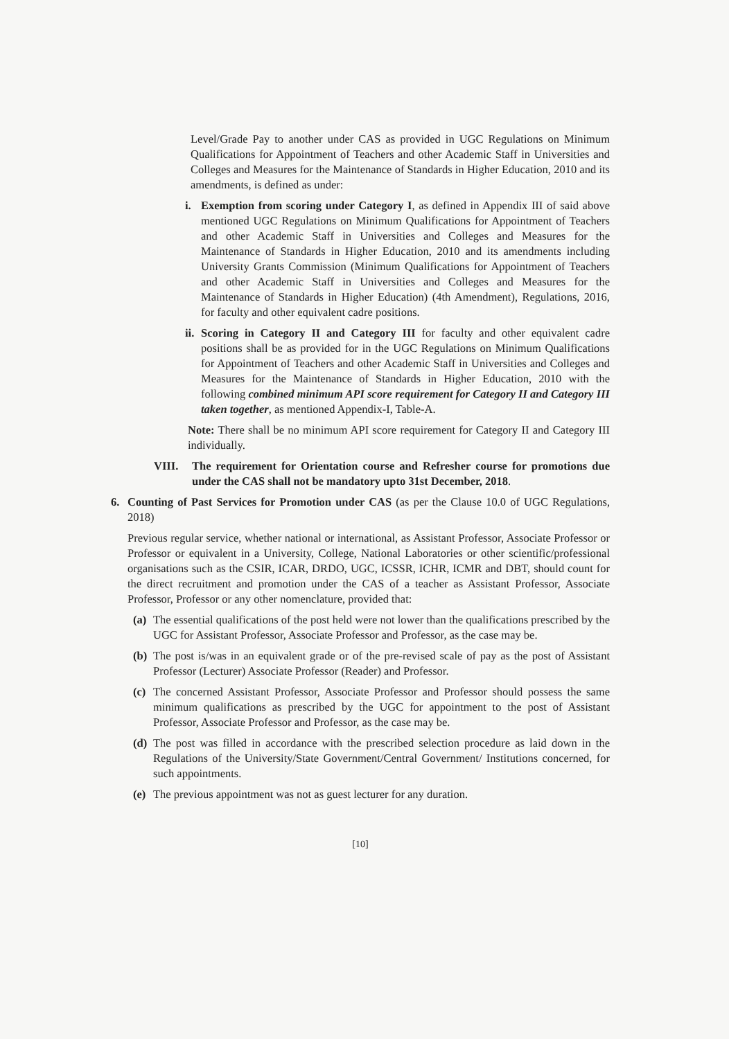Level/Grade Pay to another under CAS as provided in UGC Regulations on Minimum Qualifications for Appointment of Teachers and other Academic Staff in Universities and Colleges and Measures for the Maintenance of Standards in Higher Education, 2010 and its amendments, is defined as under:
i. Exemption from scoring under Category I, as defined in Appendix III of said above mentioned UGC Regulations on Minimum Qualifications for Appointment of Teachers and other Academic Staff in Universities and Colleges and Measures for the Maintenance of Standards in Higher Education, 2010 and its amendments including University Grants Commission (Minimum Qualifications for Appointment of Teachers and other Academic Staff in Universities and Colleges and Measures for the Maintenance of Standards in Higher Education) (4th Amendment), Regulations, 2016, for faculty and other equivalent cadre positions.
ii. Scoring in Category II and Category III for faculty and other equivalent cadre positions shall be as provided for in the UGC Regulations on Minimum Qualifications for Appointment of Teachers and other Academic Staff in Universities and Colleges and Measures for the Maintenance of Standards in Higher Education, 2010 with the following combined minimum API score requirement for Category II and Category III taken together, as mentioned Appendix-I, Table-A.
Note: There shall be no minimum API score requirement for Category II and Category III individually.
VIII. The requirement for Orientation course and Refresher course for promotions due under the CAS shall not be mandatory upto 31st December, 2018.
6. Counting of Past Services for Promotion under CAS (as per the Clause 10.0 of UGC Regulations, 2018)
Previous regular service, whether national or international, as Assistant Professor, Associate Professor or Professor or equivalent in a University, College, National Laboratories or other scientific/professional organisations such as the CSIR, ICAR, DRDO, UGC, ICSSR, ICHR, ICMR and DBT, should count for the direct recruitment and promotion under the CAS of a teacher as Assistant Professor, Associate Professor, Professor or any other nomenclature, provided that:
(a) The essential qualifications of the post held were not lower than the qualifications prescribed by the UGC for Assistant Professor, Associate Professor and Professor, as the case may be.
(b) The post is/was in an equivalent grade or of the pre-revised scale of pay as the post of Assistant Professor (Lecturer) Associate Professor (Reader) and Professor.
(c) The concerned Assistant Professor, Associate Professor and Professor should possess the same minimum qualifications as prescribed by the UGC for appointment to the post of Assistant Professor, Associate Professor and Professor, as the case may be.
(d) The post was filled in accordance with the prescribed selection procedure as laid down in the Regulations of the University/State Government/Central Government/ Institutions concerned, for such appointments.
(e) The previous appointment was not as guest lecturer for any duration.
[10]